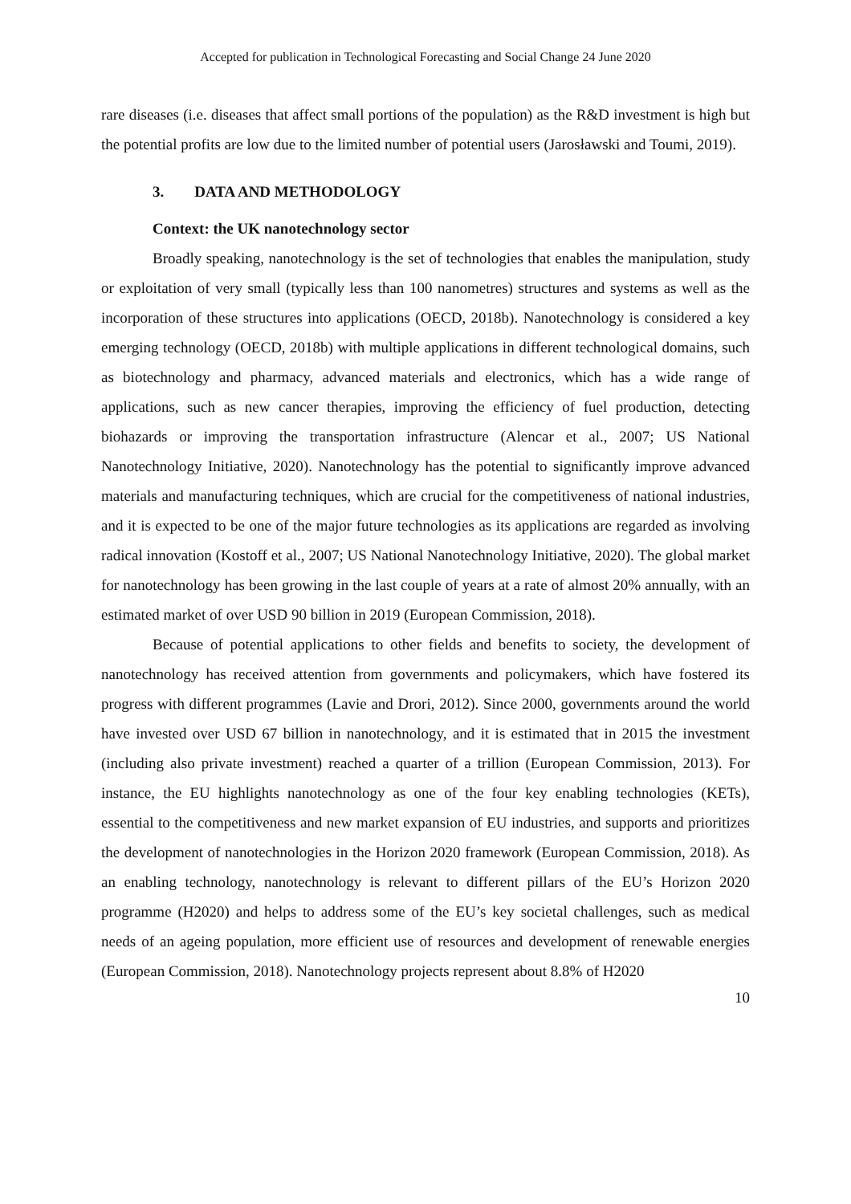Accepted for publication in Technological Forecasting and Social Change 24 June 2020
rare diseases (i.e. diseases that affect small portions of the population) as the R&D investment is high but the potential profits are low due to the limited number of potential users (Jarosławski and Toumi, 2019).
3. DATA AND METHODOLOGY
Context: the UK nanotechnology sector
Broadly speaking, nanotechnology is the set of technologies that enables the manipulation, study or exploitation of very small (typically less than 100 nanometres) structures and systems as well as the incorporation of these structures into applications (OECD, 2018b). Nanotechnology is considered a key emerging technology (OECD, 2018b) with multiple applications in different technological domains, such as biotechnology and pharmacy, advanced materials and electronics, which has a wide range of applications, such as new cancer therapies, improving the efficiency of fuel production, detecting biohazards or improving the transportation infrastructure (Alencar et al., 2007; US National Nanotechnology Initiative, 2020). Nanotechnology has the potential to significantly improve advanced materials and manufacturing techniques, which are crucial for the competitiveness of national industries, and it is expected to be one of the major future technologies as its applications are regarded as involving radical innovation (Kostoff et al., 2007; US National Nanotechnology Initiative, 2020). The global market for nanotechnology has been growing in the last couple of years at a rate of almost 20% annually, with an estimated market of over USD 90 billion in 2019 (European Commission, 2018).
Because of potential applications to other fields and benefits to society, the development of nanotechnology has received attention from governments and policymakers, which have fostered its progress with different programmes (Lavie and Drori, 2012). Since 2000, governments around the world have invested over USD 67 billion in nanotechnology, and it is estimated that in 2015 the investment (including also private investment) reached a quarter of a trillion (European Commission, 2013). For instance, the EU highlights nanotechnology as one of the four key enabling technologies (KETs), essential to the competitiveness and new market expansion of EU industries, and supports and prioritizes the development of nanotechnologies in the Horizon 2020 framework (European Commission, 2018). As an enabling technology, nanotechnology is relevant to different pillars of the EU’s Horizon 2020 programme (H2020) and helps to address some of the EU’s key societal challenges, such as medical needs of an ageing population, more efficient use of resources and development of renewable energies (European Commission, 2018). Nanotechnology projects represent about 8.8% of H2020
10